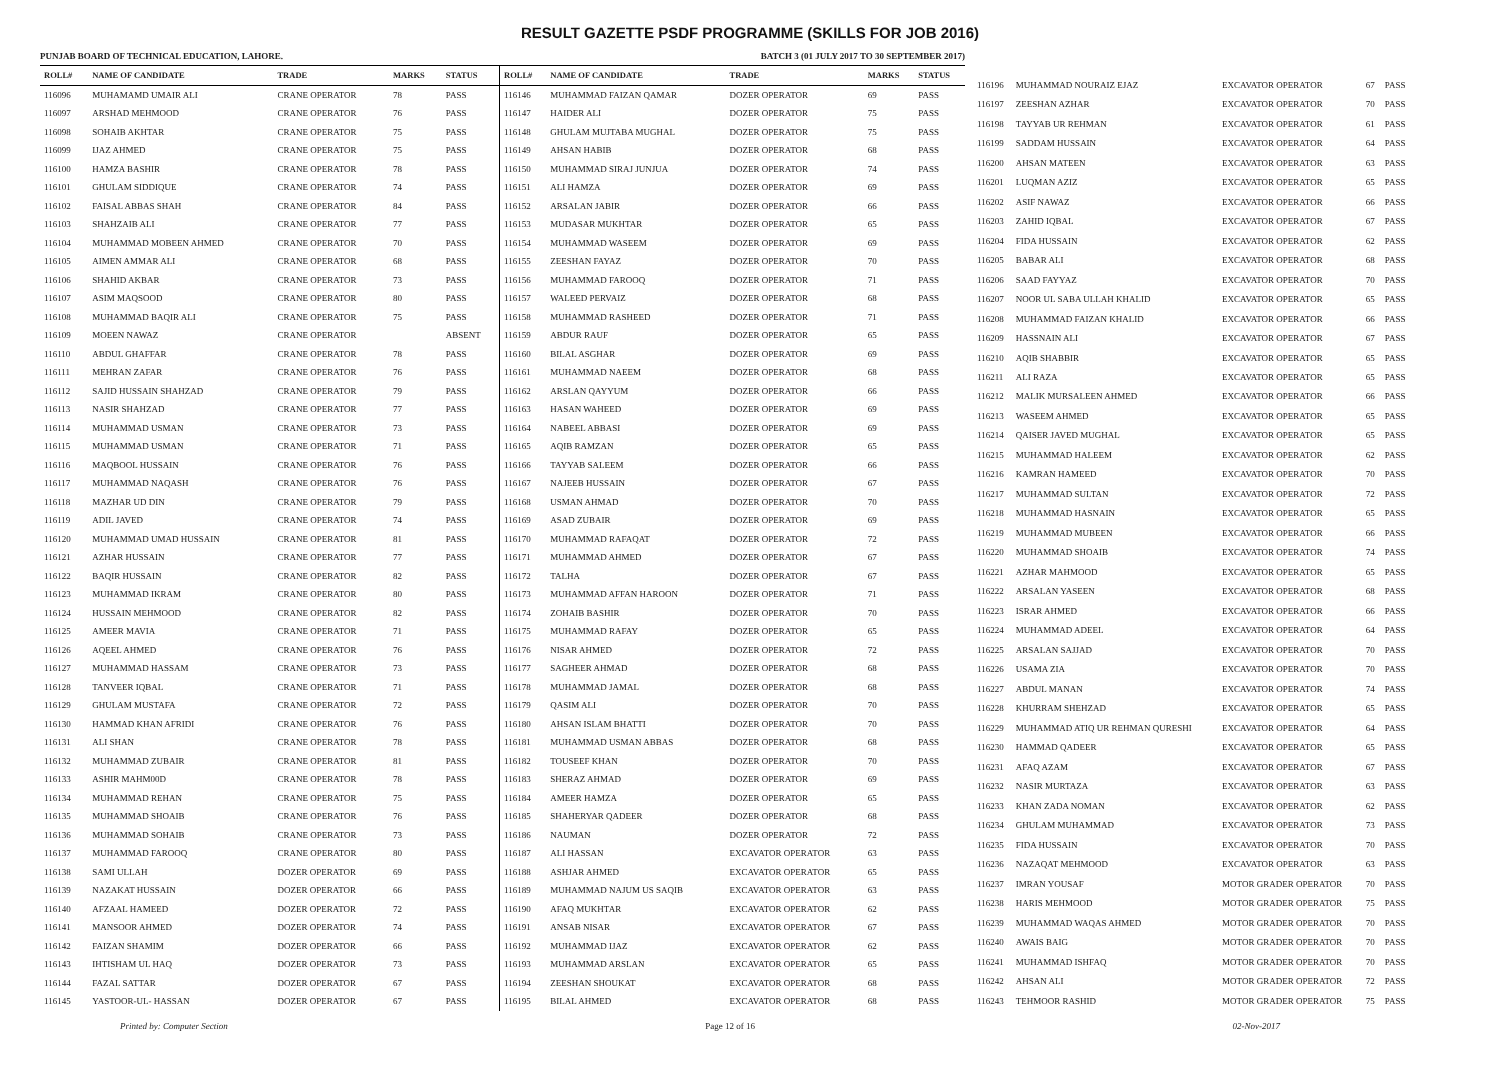RESULT GAZETTE PSDF PROGRAMME (SKILLS FOR JOB 2016)
PUNJAB BOARD OF TECHNICAL EDUCATION, LAHORE. BATCH 3 (01 JULY 2017 TO 30 SEPTEMBER 2017)
| ROLL# | NAME OF CANDIDATE | TRADE | MARKS | STATUS |
| --- | --- | --- | --- | --- |
| 116096 | MUHAMAMD UMAIR ALI | CRANE OPERATOR | 78 | PASS |
| 116097 | ARSHAD MEHMOOD | CRANE OPERATOR | 76 | PASS |
| 116098 | SOHAIB AKHTAR | CRANE OPERATOR | 75 | PASS |
| 116099 | IJAZ AHMED | CRANE OPERATOR | 75 | PASS |
| 116100 | HAMZA BASHIR | CRANE OPERATOR | 78 | PASS |
| 116101 | GHULAM SIDDIQUE | CRANE OPERATOR | 74 | PASS |
| 116102 | FAISAL ABBAS SHAH | CRANE OPERATOR | 84 | PASS |
| 116103 | SHAHZAIB ALI | CRANE OPERATOR | 77 | PASS |
| 116104 | MUHAMMAD MOBEEN AHMED | CRANE OPERATOR | 70 | PASS |
| 116105 | AIMEN AMMAR ALI | CRANE OPERATOR | 68 | PASS |
| 116106 | SHAHID AKBAR | CRANE OPERATOR | 73 | PASS |
| 116107 | ASIM MAQSOOD | CRANE OPERATOR | 80 | PASS |
| 116108 | MUHAMMAD BAQIR ALI | CRANE OPERATOR | 75 | PASS |
| 116109 | MOEEN NAWAZ | CRANE OPERATOR | | ABSENT |
| 116110 | ABDUL GHAFFAR | CRANE OPERATOR | 78 | PASS |
| 116111 | MEHRAN ZAFAR | CRANE OPERATOR | 76 | PASS |
| 116112 | SAJID HUSSAIN SHAHZAD | CRANE OPERATOR | 79 | PASS |
| 116113 | NASIR SHAHZAD | CRANE OPERATOR | 77 | PASS |
| 116114 | MUHAMMAD USMAN | CRANE OPERATOR | 73 | PASS |
| 116115 | MUHAMMAD USMAN | CRANE OPERATOR | 71 | PASS |
| 116116 | MAQBOOL HUSSAIN | CRANE OPERATOR | 76 | PASS |
| 116117 | MUHAMMAD NAQASH | CRANE OPERATOR | 76 | PASS |
| 116118 | MAZHAR UD DIN | CRANE OPERATOR | 79 | PASS |
| 116119 | ADIL JAVED | CRANE OPERATOR | 74 | PASS |
| 116120 | MUHAMMAD UMAD HUSSAIN | CRANE OPERATOR | 81 | PASS |
| 116121 | AZHAR HUSSAIN | CRANE OPERATOR | 77 | PASS |
| 116122 | BAQIR HUSSAIN | CRANE OPERATOR | 82 | PASS |
| 116123 | MUHAMMAD IKRAM | CRANE OPERATOR | 80 | PASS |
| 116124 | HUSSAIN MEHMOOD | CRANE OPERATOR | 82 | PASS |
| 116125 | AMEER MAVIA | CRANE OPERATOR | 71 | PASS |
| 116126 | AQEEL AHMED | CRANE OPERATOR | 76 | PASS |
| 116127 | MUHAMMAD HASSAM | CRANE OPERATOR | 73 | PASS |
| 116128 | TANVEER IQBAL | CRANE OPERATOR | 71 | PASS |
| 116129 | GHULAM MUSTAFA | CRANE OPERATOR | 72 | PASS |
| 116130 | HAMMAD KHAN AFRIDI | CRANE OPERATOR | 76 | PASS |
| 116131 | ALI SHAN | CRANE OPERATOR | 78 | PASS |
| 116132 | MUHAMMAD ZUBAIR | CRANE OPERATOR | 81 | PASS |
| 116133 | ASHIR MAHM00D | CRANE OPERATOR | 78 | PASS |
| 116134 | MUHAMMAD REHAN | CRANE OPERATOR | 75 | PASS |
| 116135 | MUHAMMAD SHOAIB | CRANE OPERATOR | 76 | PASS |
| 116136 | MUHAMMAD SOHAIB | CRANE OPERATOR | 73 | PASS |
| 116137 | MUHAMMAD FAROOQ | CRANE OPERATOR | 80 | PASS |
| 116138 | SAMI ULLAH | DOZER OPERATOR | 69 | PASS |
| 116139 | NAZAKAT HUSSAIN | DOZER OPERATOR | 66 | PASS |
| 116140 | AFZAAL HAMEED | DOZER OPERATOR | 72 | PASS |
| 116141 | MANSOOR AHMED | DOZER OPERATOR | 74 | PASS |
| 116142 | FAIZAN SHAMIM | DOZER OPERATOR | 66 | PASS |
| 116143 | IHTISHAM UL HAQ | DOZER OPERATOR | 73 | PASS |
| 116144 | FAZAL SATTAR | DOZER OPERATOR | 67 | PASS |
| 116145 | YASTOOR-UL- HASSAN | DOZER OPERATOR | 67 | PASS |
| ROLL# | NAME OF CANDIDATE | TRADE | MARKS | STATUS |
| --- | --- | --- | --- | --- |
| 116146 | MUHAMMAD FAIZAN QAMAR | DOZER OPERATOR | 69 | PASS |
| 116147 | HAIDER ALI | DOZER OPERATOR | 75 | PASS |
| 116148 | GHULAM MUJTABA MUGHAL | DOZER OPERATOR | 75 | PASS |
| 116149 | AHSAN HABIB | DOZER OPERATOR | 68 | PASS |
| 116150 | MUHAMMAD SIRAJ JUNJUA | DOZER OPERATOR | 74 | PASS |
| 116151 | ALI HAMZA | DOZER OPERATOR | 69 | PASS |
| 116152 | ARSALAN JABIR | DOZER OPERATOR | 66 | PASS |
| 116153 | MUDASAR MUKHTAR | DOZER OPERATOR | 65 | PASS |
| 116154 | MUHAMMAD WASEEM | DOZER OPERATOR | 69 | PASS |
| 116155 | ZEESHAN FAYAZ | DOZER OPERATOR | 70 | PASS |
| 116156 | MUHAMMAD FAROOQ | DOZER OPERATOR | 71 | PASS |
| 116157 | WALEED PERVAIZ | DOZER OPERATOR | 68 | PASS |
| 116158 | MUHAMMAD RASHEED | DOZER OPERATOR | 71 | PASS |
| 116159 | ABDUR RAUF | DOZER OPERATOR | 65 | PASS |
| 116160 | BILAL ASGHAR | DOZER OPERATOR | 69 | PASS |
| 116161 | MUHAMMAD NAEEM | DOZER OPERATOR | 68 | PASS |
| 116162 | ARSLAN QAYYUM | DOZER OPERATOR | 66 | PASS |
| 116163 | HASAN WAHEED | DOZER OPERATOR | 69 | PASS |
| 116164 | NABEEL ABBASI | DOZER OPERATOR | 69 | PASS |
| 116165 | AQIB RAMZAN | DOZER OPERATOR | 65 | PASS |
| 116166 | TAYYAB SALEEM | DOZER OPERATOR | 66 | PASS |
| 116167 | NAJEEB HUSSAIN | DOZER OPERATOR | 67 | PASS |
| 116168 | USMAN AHMAD | DOZER OPERATOR | 70 | PASS |
| 116169 | ASAD ZUBAIR | DOZER OPERATOR | 69 | PASS |
| 116170 | MUHAMMAD RAFAQAT | DOZER OPERATOR | 72 | PASS |
| 116171 | MUHAMMAD AHMED | DOZER OPERATOR | 67 | PASS |
| 116172 | TALHA | DOZER OPERATOR | 67 | PASS |
| 116173 | MUHAMMAD AFFAN HAROON | DOZER OPERATOR | 71 | PASS |
| 116174 | ZOHAIB BASHIR | DOZER OPERATOR | 70 | PASS |
| 116175 | MUHAMMAD RAFAY | DOZER OPERATOR | 65 | PASS |
| 116176 | NISAR AHMED | DOZER OPERATOR | 72 | PASS |
| 116177 | SAGHEER AHMAD | DOZER OPERATOR | 68 | PASS |
| 116178 | MUHAMMAD JAMAL | DOZER OPERATOR | 68 | PASS |
| 116179 | QASIM ALI | DOZER OPERATOR | 70 | PASS |
| 116180 | AHSAN ISLAM BHATTI | DOZER OPERATOR | 70 | PASS |
| 116181 | MUHAMMAD USMAN ABBAS | DOZER OPERATOR | 68 | PASS |
| 116182 | TOUSEEF KHAN | DOZER OPERATOR | 70 | PASS |
| 116183 | SHERAZ AHMAD | DOZER OPERATOR | 69 | PASS |
| 116184 | AMEER HAMZA | DOZER OPERATOR | 65 | PASS |
| 116185 | SHAHERYAR QADEER | DOZER OPERATOR | 68 | PASS |
| 116186 | NAUMAN | DOZER OPERATOR | 72 | PASS |
| 116187 | ALI HASSAN | EXCAVATOR OPERATOR | 63 | PASS |
| 116188 | ASHJAR AHMED | EXCAVATOR OPERATOR | 65 | PASS |
| 116189 | MUHAMMAD NAJUM US SAQIB | EXCAVATOR OPERATOR | 63 | PASS |
| 116190 | AFAQ MUKHTAR | EXCAVATOR OPERATOR | 62 | PASS |
| 116191 | ANSAB NISAR | EXCAVATOR OPERATOR | 67 | PASS |
| 116192 | MUHAMMAD IJAZ | EXCAVATOR OPERATOR | 62 | PASS |
| 116193 | MUHAMMAD ARSLAN | EXCAVATOR OPERATOR | 65 | PASS |
| 116194 | ZEESHAN SHOUKAT | EXCAVATOR OPERATOR | 68 | PASS |
| 116195 | BILAL AHMED | EXCAVATOR OPERATOR | 68 | PASS |
| 116196 | MUHAMMAD NOURAIZ EJAZ | EXCAVATOR OPERATOR | 67 | PASS |
| 116197 | ZEESHAN AZHAR | EXCAVATOR OPERATOR | 70 | PASS |
| 116198 | TAYYAB UR REHMAN | EXCAVATOR OPERATOR | 61 | PASS |
| 116199 | SADDAM HUSSAIN | EXCAVATOR OPERATOR | 64 | PASS |
| 116200 | AHSAN MATEEN | EXCAVATOR OPERATOR | 63 | PASS |
| 116201 | LUQMAN AZIZ | EXCAVATOR OPERATOR | 65 | PASS |
| 116202 | ASIF NAWAZ | EXCAVATOR OPERATOR | 66 | PASS |
| 116203 | ZAHID IQBAL | EXCAVATOR OPERATOR | 67 | PASS |
| 116204 | FIDA HUSSAIN | EXCAVATOR OPERATOR | 62 | PASS |
| 116205 | BABAR ALI | EXCAVATOR OPERATOR | 68 | PASS |
| 116206 | SAAD FAYYAZ | EXCAVATOR OPERATOR | 70 | PASS |
| 116207 | NOOR UL SABA ULLAH KHALID | EXCAVATOR OPERATOR | 65 | PASS |
| 116208 | MUHAMMAD FAIZAN KHALID | EXCAVATOR OPERATOR | 66 | PASS |
| 116209 | HASSNAIN ALI | EXCAVATOR OPERATOR | 67 | PASS |
| 116210 | AQIB SHABBIR | EXCAVATOR OPERATOR | 65 | PASS |
| 116211 | ALI RAZA | EXCAVATOR OPERATOR | 65 | PASS |
| 116212 | MALIK MURSALEEN AHMED | EXCAVATOR OPERATOR | 66 | PASS |
| 116213 | WASEEM AHMED | EXCAVATOR OPERATOR | 65 | PASS |
| 116214 | QAISER JAVED MUGHAL | EXCAVATOR OPERATOR | 65 | PASS |
| 116215 | MUHAMMAD HALEEM | EXCAVATOR OPERATOR | 62 | PASS |
| 116216 | KAMRAN HAMEED | EXCAVATOR OPERATOR | 70 | PASS |
| 116217 | MUHAMMAD SULTAN | EXCAVATOR OPERATOR | 72 | PASS |
| 116218 | MUHAMMAD HASNAIN | EXCAVATOR OPERATOR | 65 | PASS |
| 116219 | MUHAMMAD MUBEEN | EXCAVATOR OPERATOR | 66 | PASS |
| 116220 | MUHAMMAD SHOAIB | EXCAVATOR OPERATOR | 74 | PASS |
| 116221 | AZHAR MAHMOOD | EXCAVATOR OPERATOR | 65 | PASS |
| 116222 | ARSALAN YASEEN | EXCAVATOR OPERATOR | 68 | PASS |
| 116223 | ISRAR AHMED | EXCAVATOR OPERATOR | 66 | PASS |
| 116224 | MUHAMMAD ADEEL | EXCAVATOR OPERATOR | 64 | PASS |
| 116225 | ARSALAN SAJJAD | EXCAVATOR OPERATOR | 70 | PASS |
| 116226 | USAMA ZIA | EXCAVATOR OPERATOR | 70 | PASS |
| 116227 | ABDUL MANAN | EXCAVATOR OPERATOR | 74 | PASS |
| 116228 | KHURRAM SHEHZAD | EXCAVATOR OPERATOR | 65 | PASS |
| 116229 | MUHAMMAD ATIQ UR REHMAN QURESHI | EXCAVATOR OPERATOR | 64 | PASS |
| 116230 | HAMMAD QADEER | EXCAVATOR OPERATOR | 65 | PASS |
| 116231 | AFAQ AZAM | EXCAVATOR OPERATOR | 67 | PASS |
| 116232 | NASIR MURTAZA | EXCAVATOR OPERATOR | 63 | PASS |
| 116233 | KHAN ZADA NOMAN | EXCAVATOR OPERATOR | 62 | PASS |
| 116234 | GHULAM MUHAMMAD | EXCAVATOR OPERATOR | 73 | PASS |
| 116235 | FIDA HUSSAIN | EXCAVATOR OPERATOR | 70 | PASS |
| 116236 | NAZAQAT MEHMOOD | EXCAVATOR OPERATOR | 63 | PASS |
| 116237 | IMRAN YOUSAF | MOTOR GRADER OPERATOR | 70 | PASS |
| 116238 | HARIS MEHMOOD | MOTOR GRADER OPERATOR | 75 | PASS |
| 116239 | MUHAMMAD WAQAS AHMED | MOTOR GRADER OPERATOR | 70 | PASS |
| 116240 | AWAIS BAIG | MOTOR GRADER OPERATOR | 70 | PASS |
| 116241 | MUHAMMAD ISHFAQ | MOTOR GRADER OPERATOR | 70 | PASS |
| 116242 | AHSAN ALI | MOTOR GRADER OPERATOR | 72 | PASS |
| 116243 | TEHMOOR RASHID | MOTOR GRADER OPERATOR | 75 | PASS |
Printed by: Computer Section Page 12 of 16 02-Nov-2017